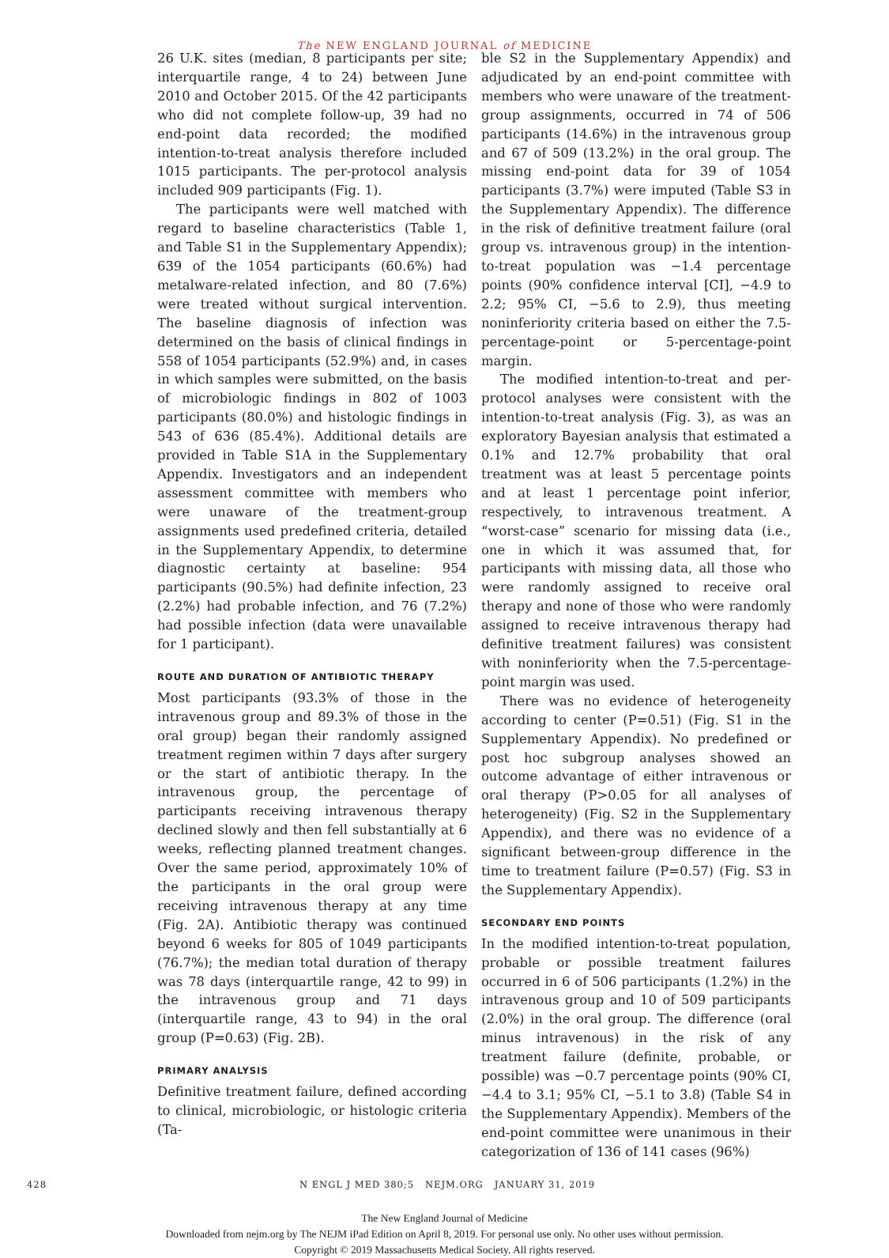The NEW ENGLAND JOURNAL of MEDICINE
26 U.K. sites (median, 8 participants per site; interquartile range, 4 to 24) between June 2010 and October 2015. Of the 42 participants who did not complete follow-up, 39 had no end-point data recorded; the modified intention-to-treat analysis therefore included 1015 participants. The per-protocol analysis included 909 participants (Fig. 1).
The participants were well matched with regard to baseline characteristics (Table 1, and Table S1 in the Supplementary Appendix); 639 of the 1054 participants (60.6%) had metalware-related infection, and 80 (7.6%) were treated without surgical intervention. The baseline diagnosis of infection was determined on the basis of clinical findings in 558 of 1054 participants (52.9%) and, in cases in which samples were submitted, on the basis of microbiologic findings in 802 of 1003 participants (80.0%) and histologic findings in 543 of 636 (85.4%). Additional details are provided in Table S1A in the Supplementary Appendix. Investigators and an independent assessment committee with members who were unaware of the treatment-group assignments used predefined criteria, detailed in the Supplementary Appendix, to determine diagnostic certainty at baseline: 954 participants (90.5%) had definite infection, 23 (2.2%) had probable infection, and 76 (7.2%) had possible infection (data were unavailable for 1 participant).
ROUTE AND DURATION OF ANTIBIOTIC THERAPY
Most participants (93.3% of those in the intravenous group and 89.3% of those in the oral group) began their randomly assigned treatment regimen within 7 days after surgery or the start of antibiotic therapy. In the intravenous group, the percentage of participants receiving intravenous therapy declined slowly and then fell substantially at 6 weeks, reflecting planned treatment changes. Over the same period, approximately 10% of the participants in the oral group were receiving intravenous therapy at any time (Fig. 2A). Antibiotic therapy was continued beyond 6 weeks for 805 of 1049 participants (76.7%); the median total duration of therapy was 78 days (interquartile range, 42 to 99) in the intravenous group and 71 days (interquartile range, 43 to 94) in the oral group (P=0.63) (Fig. 2B).
PRIMARY ANALYSIS
Definitive treatment failure, defined according to clinical, microbiologic, or histologic criteria (Ta-
ble S2 in the Supplementary Appendix) and adjudicated by an end-point committee with members who were unaware of the treatment-group assignments, occurred in 74 of 506 participants (14.6%) in the intravenous group and 67 of 509 (13.2%) in the oral group. The missing end-point data for 39 of 1054 participants (3.7%) were imputed (Table S3 in the Supplementary Appendix). The difference in the risk of definitive treatment failure (oral group vs. intravenous group) in the intention-to-treat population was −1.4 percentage points (90% confidence interval [CI], −4.9 to 2.2; 95% CI, −5.6 to 2.9), thus meeting noninferiority criteria based on either the 7.5-percentage-point or 5-percentage-point margin.
The modified intention-to-treat and per-protocol analyses were consistent with the intention-to-treat analysis (Fig. 3), as was an exploratory Bayesian analysis that estimated a 0.1% and 12.7% probability that oral treatment was at least 5 percentage points and at least 1 percentage point inferior, respectively, to intravenous treatment. A “worst-case” scenario for missing data (i.e., one in which it was assumed that, for participants with missing data, all those who were randomly assigned to receive oral therapy and none of those who were randomly assigned to receive intravenous therapy had definitive treatment failures) was consistent with noninferiority when the 7.5-percentage-point margin was used.
There was no evidence of heterogeneity according to center (P=0.51) (Fig. S1 in the Supplementary Appendix). No predefined or post hoc subgroup analyses showed an outcome advantage of either intravenous or oral therapy (P>0.05 for all analyses of heterogeneity) (Fig. S2 in the Supplementary Appendix), and there was no evidence of a significant between-group difference in the time to treatment failure (P=0.57) (Fig. S3 in the Supplementary Appendix).
SECONDARY END POINTS
In the modified intention-to-treat population, probable or possible treatment failures occurred in 6 of 506 participants (1.2%) in the intravenous group and 10 of 509 participants (2.0%) in the oral group. The difference (oral minus intravenous) in the risk of any treatment failure (definite, probable, or possible) was −0.7 percentage points (90% CI, −4.4 to 3.1; 95% CI, −5.1 to 3.8) (Table S4 in the Supplementary Appendix). Members of the end-point committee were unanimous in their categorization of 136 of 141 cases (96%)
428 N ENGL J MED 380;5 NEJM.ORG JANUARY 31, 2019
The New England Journal of Medicine
Downloaded from nejm.org by The NEJM iPad Edition on April 8, 2019. For personal use only. No other uses without permission.
Copyright © 2019 Massachusetts Medical Society. All rights reserved.